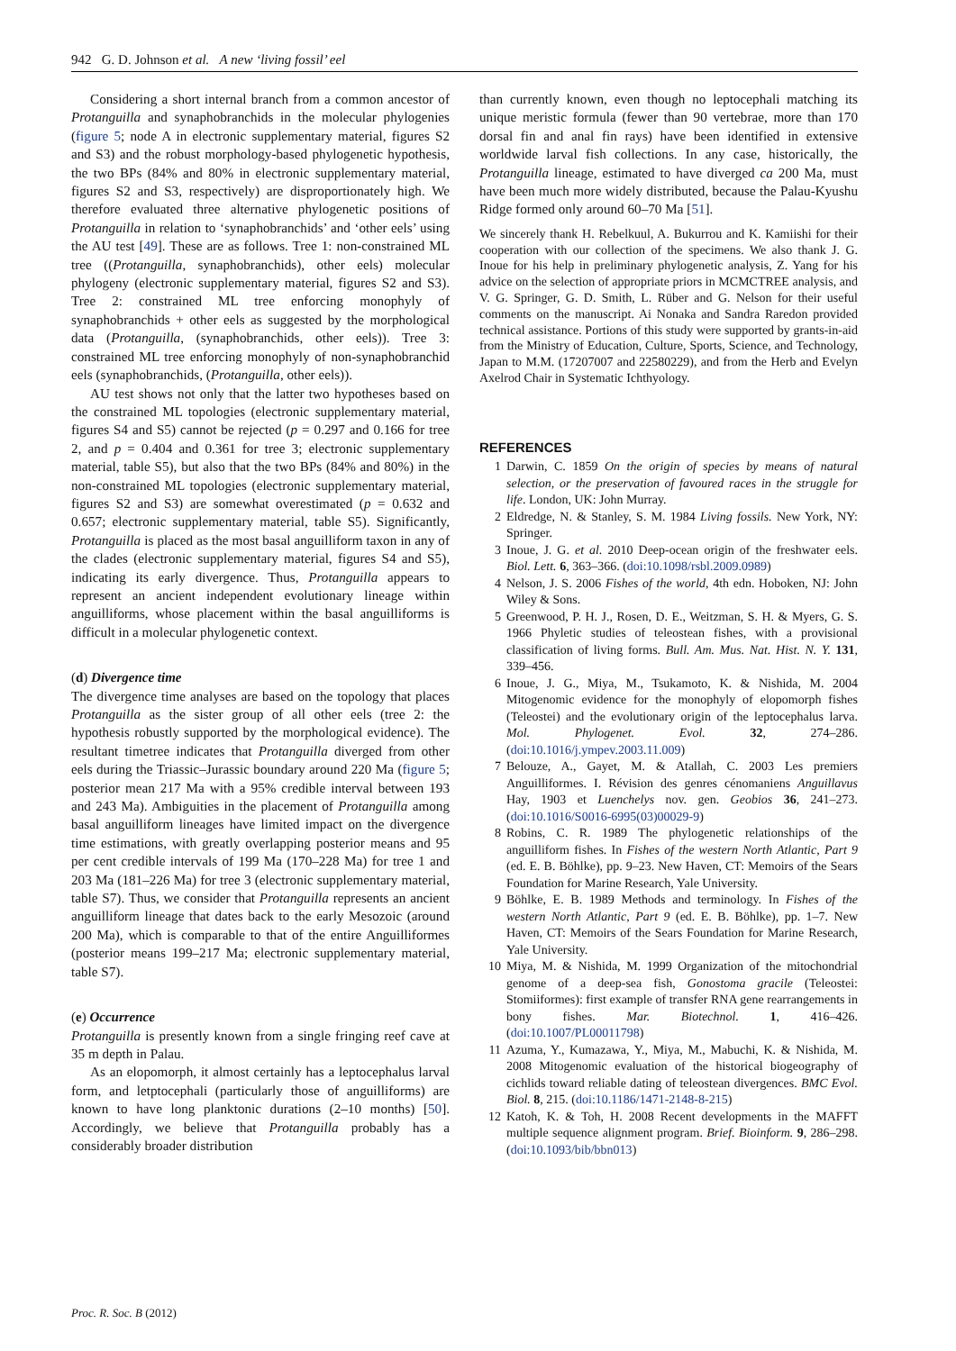942 G. D. Johnson et al. A new ‘living fossil’ eel
Considering a short internal branch from a common ancestor of Protanguilla and synaphobranchids in the molecular phylogenies (figure 5; node A in electronic supplementary material, figures S2 and S3) and the robust morphology-based phylogenetic hypothesis, the two BPs (84% and 80% in electronic supplementary material, figures S2 and S3, respectively) are disproportionately high. We therefore evaluated three alternative phylogenetic positions of Protanguilla in relation to ‘synaphobranchids’ and ‘other eels’ using the AU test [49]. These are as follows. Tree 1: non-constrained ML tree ((Protanguilla, synaphobranchids), other eels) molecular phylogeny (electronic supplementary material, figures S2 and S3). Tree 2: constrained ML tree enforcing monophyly of synaphobranchids + other eels as suggested by the morphological data (Protanguilla, (synaphobranchids, other eels)). Tree 3: constrained ML tree enforcing monophyly of non-synaphobranchid eels (synaphobranchids, (Protanguilla, other eels)).
AU test shows not only that the latter two hypotheses based on the constrained ML topologies (electronic supplementary material, figures S4 and S5) cannot be rejected (p = 0.297 and 0.166 for tree 2, and p = 0.404 and 0.361 for tree 3; electronic supplementary material, table S5), but also that the two BPs (84% and 80%) in the non-constrained ML topologies (electronic supplementary material, figures S2 and S3) are somewhat overestimated (p = 0.632 and 0.657; electronic supplementary material, table S5). Significantly, Protanguilla is placed as the most basal anguilliform taxon in any of the clades (electronic supplementary material, figures S4 and S5), indicating its early divergence. Thus, Protanguilla appears to represent an ancient independent evolutionary lineage within anguilliforms, whose placement within the basal anguilliforms is difficult in a molecular phylogenetic context.
(d) Divergence time
The divergence time analyses are based on the topology that places Protanguilla as the sister group of all other eels (tree 2: the hypothesis robustly supported by the morphological evidence). The resultant timetree indicates that Protanguilla diverged from other eels during the Triassic–Jurassic boundary around 220 Ma (figure 5; posterior mean 217 Ma with a 95% credible interval between 193 and 243 Ma). Ambiguities in the placement of Protanguilla among basal anguilliform lineages have limited impact on the divergence time estimations, with greatly overlapping posterior means and 95 per cent credible intervals of 199 Ma (170–228 Ma) for tree 1 and 203 Ma (181–226 Ma) for tree 3 (electronic supplementary material, table S7). Thus, we consider that Protanguilla represents an ancient anguilliform lineage that dates back to the early Mesozoic (around 200 Ma), which is comparable to that of the entire Anguilliformes (posterior means 199–217 Ma; electronic supplementary material, table S7).
(e) Occurrence
Protanguilla is presently known from a single fringing reef cave at 35 m depth in Palau.
As an elopomorph, it almost certainly has a leptocephalus larval form, and letptocephali (particularly those of anguilliforms) are known to have long planktonic durations (2–10 months) [50]. Accordingly, we believe that Protanguilla probably has a considerably broader distribution
than currently known, even though no leptocephali matching its unique meristic formula (fewer than 90 vertebrae, more than 170 dorsal fin and anal fin rays) have been identified in extensive worldwide larval fish collections. In any case, historically, the Protanguilla lineage, estimated to have diverged ca 200 Ma, must have been much more widely distributed, because the Palau-Kyushu Ridge formed only around 60–70 Ma [51].
We sincerely thank H. Rebelkuul, A. Bukurrou and K. Kamiishi for their cooperation with our collection of the specimens. We also thank J. G. Inoue for his help in preliminary phylogenetic analysis, Z. Yang for his advice on the selection of appropriate priors in MCMCTREE analysis, and V. G. Springer, G. D. Smith, L. Rüber and G. Nelson for their useful comments on the manuscript. Ai Nonaka and Sandra Raredon provided technical assistance. Portions of this study were supported by grants-in-aid from the Ministry of Education, Culture, Sports, Science, and Technology, Japan to M.M. (17207007 and 22580229), and from the Herb and Evelyn Axelrod Chair in Systematic Ichthyology.
REFERENCES
1 Darwin, C. 1859 On the origin of species by means of natural selection, or the preservation of favoured races in the struggle for life. London, UK: John Murray.
2 Eldredge, N. & Stanley, S. M. 1984 Living fossils. New York, NY: Springer.
3 Inoue, J. G. et al. 2010 Deep-ocean origin of the freshwater eels. Biol. Lett. 6, 363–366. (doi:10.1098/rsbl.2009.0989)
4 Nelson, J. S. 2006 Fishes of the world, 4th edn. Hoboken, NJ: John Wiley & Sons.
5 Greenwood, P. H. J., Rosen, D. E., Weitzman, S. H. & Myers, G. S. 1966 Phyletic studies of teleostean fishes, with a provisional classification of living forms. Bull. Am. Mus. Nat. Hist. N. Y. 131, 339–456.
6 Inoue, J. G., Miya, M., Tsukamoto, K. & Nishida, M. 2004 Mitogenomic evidence for the monophyly of elopomorph fishes (Teleostei) and the evolutionary origin of the leptocephalus larva. Mol. Phylogenet. Evol. 32, 274–286. (doi:10.1016/j.ympev.2003.11.009)
7 Belouze, A., Gayet, M. & Atallah, C. 2003 Les premiers Anguilliformes. I. Révision des genres cénomaniens Anguillavus Hay, 1903 et Luenchelys nov. gen. Geobios 36, 241–273. (doi:10.1016/S0016-6995(03)00029-9)
8 Robins, C. R. 1989 The phylogenetic relationships of the anguilliform fishes. In Fishes of the western North Atlantic, Part 9 (ed. E. B. Böhlke), pp. 9–23. New Haven, CT: Memoirs of the Sears Foundation for Marine Research, Yale University.
9 Böhlke, E. B. 1989 Methods and terminology. In Fishes of the western North Atlantic, Part 9 (ed. E. B. Böhlke), pp. 1–7. New Haven, CT: Memoirs of the Sears Foundation for Marine Research, Yale University.
10 Miya, M. & Nishida, M. 1999 Organization of the mitochondrial genome of a deep-sea fish, Gonostoma gracile (Teleostei: Stomiiformes): first example of transfer RNA gene rearrangements in bony fishes. Mar. Biotechnol. 1, 416–426. (doi:10.1007/PL00011798)
11 Azuma, Y., Kumazawa, Y., Miya, M., Mabuchi, K. & Nishida, M. 2008 Mitogenomic evaluation of the historical biogeography of cichlids toward reliable dating of teleostean divergences. BMC Evol. Biol. 8, 215. (doi:10.1186/1471-2148-8-215)
12 Katoh, K. & Toh, H. 2008 Recent developments in the MAFFT multiple sequence alignment program. Brief. Bioinform. 9, 286–298. (doi:10.1093/bib/bbn013)
Proc. R. Soc. B (2012)